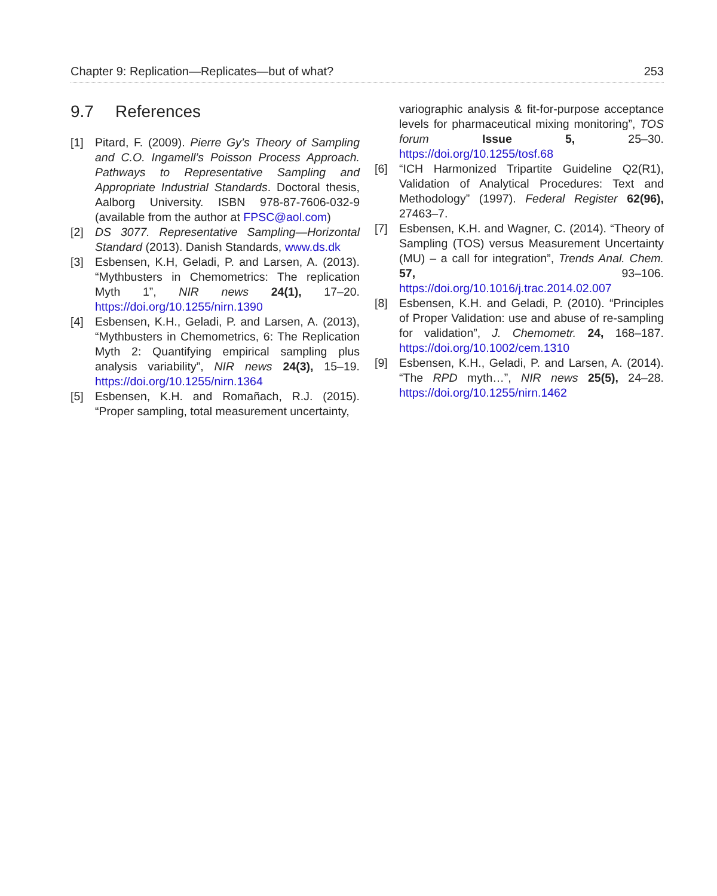Chapter 9: Replication—Replicates—but of what? 253
9.7 References
[1] Pitard, F. (2009). Pierre Gy’s Theory of Sampling and C.O. Ingamell’s Poisson Process Approach. Pathways to Representative Sampling and Appropriate Industrial Standards. Doctoral thesis, Aalborg University. ISBN 978-87-7606-032-9 (available from the author at FPSC@aol.com)
[2] DS 3077. Representative Sampling—Horizontal Standard (2013). Danish Standards, www.ds.dk
[3] Esbensen, K.H, Geladi, P. and Larsen, A. (2013). “Mythbusters in Chemometrics: The replication Myth 1”, NIR news 24(1), 17–20. https://doi.org/10.1255/nirn.1390
[4] Esbensen, K.H., Geladi, P. and Larsen, A. (2013), “Mythbusters in Chemometrics, 6: The Replication Myth 2: Quantifying empirical sampling plus analysis variability”, NIR news 24(3), 15–19. https://doi.org/10.1255/nirn.1364
[5] Esbensen, K.H. and Romañach, R.J. (2015). “Proper sampling, total measurement uncertainty,
variographic analysis & fit-for-purpose acceptance levels for pharmaceutical mixing monitoring”, TOS forum Issue 5, 25–30. https://doi.org/10.1255/tosf.68
[6] “ICH Harmonized Tripartite Guideline Q2(R1), Validation of Analytical Procedures: Text and Methodology” (1997). Federal Register 62(96), 27463–7.
[7] Esbensen, K.H. and Wagner, C. (2014). “Theory of Sampling (TOS) versus Measurement Uncertainty (MU) – a call for integration”, Trends Anal. Chem. 57, 93–106. https://doi.org/10.1016/j.trac.2014.02.007
[8] Esbensen, K.H. and Geladi, P. (2010). “Principles of Proper Validation: use and abuse of re-sampling for validation”, J. Chemometr. 24, 168–187. https://doi.org/10.1002/cem.1310
[9] Esbensen, K.H., Geladi, P. and Larsen, A. (2014). “The RPD myth…”, NIR news 25(5), 24–28. https://doi.org/10.1255/nirn.1462